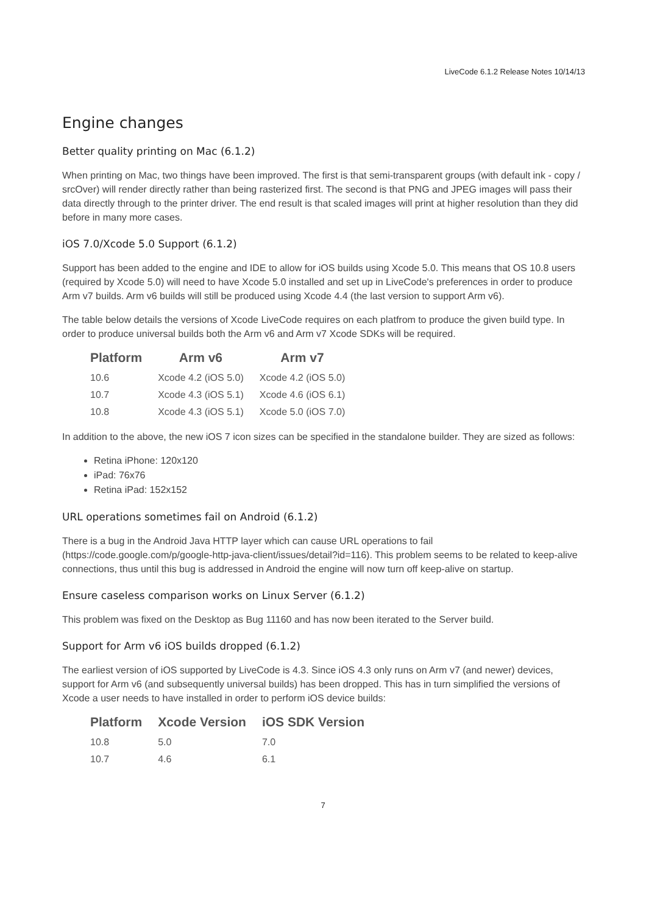LiveCode 6.1.2 Release Notes 10/14/13
Engine changes
Better quality printing on Mac (6.1.2)
When printing on Mac, two things have been improved. The first is that semi-transparent groups (with default ink - copy / srcOver) will render directly rather than being rasterized first. The second is that PNG and JPEG images will pass their data directly through to the printer driver. The end result is that scaled images will print at higher resolution than they did before in many more cases.
iOS 7.0/Xcode 5.0 Support (6.1.2)
Support has been added to the engine and IDE to allow for iOS builds using Xcode 5.0. This means that OS 10.8 users (required by Xcode 5.0) will need to have Xcode 5.0 installed and set up in LiveCode's preferences in order to produce Arm v7 builds. Arm v6 builds will still be produced using Xcode 4.4 (the last version to support Arm v6).
The table below details the versions of Xcode LiveCode requires on each platfrom to produce the given build type. In order to produce universal builds both the Arm v6 and Arm v7 Xcode SDKs will be required.
| Platform | Arm v6 | Arm v7 |
| --- | --- | --- |
| 10.6 | Xcode 4.2 (iOS 5.0) | Xcode 4.2 (iOS 5.0) |
| 10.7 | Xcode 4.3 (iOS 5.1) | Xcode 4.6 (iOS 6.1) |
| 10.8 | Xcode 4.3 (iOS 5.1) | Xcode 5.0 (iOS 7.0) |
In addition to the above, the new iOS 7 icon sizes can be specified in the standalone builder. They are sized as follows:
Retina iPhone: 120x120
iPad: 76x76
Retina iPad: 152x152
URL operations sometimes fail on Android (6.1.2)
There is a bug in the Android Java HTTP layer which can cause URL operations to fail (https://code.google.com/p/google-http-java-client/issues/detail?id=116). This problem seems to be related to keep-alive connections, thus until this bug is addressed in Android the engine will now turn off keep-alive on startup.
Ensure caseless comparison works on Linux Server (6.1.2)
This problem was fixed on the Desktop as Bug 11160 and has now been iterated to the Server build.
Support for Arm v6 iOS builds dropped (6.1.2)
The earliest version of iOS supported by LiveCode is 4.3. Since iOS 4.3 only runs on Arm v7 (and newer) devices, support for Arm v6 (and subsequently universal builds) has been dropped. This has in turn simplified the versions of Xcode a user needs to have installed in order to perform iOS device builds:
| Platform | Xcode Version | iOS SDK Version |
| --- | --- | --- |
| 10.8 | 5.0 | 7.0 |
| 10.7 | 4.6 | 6.1 |
7